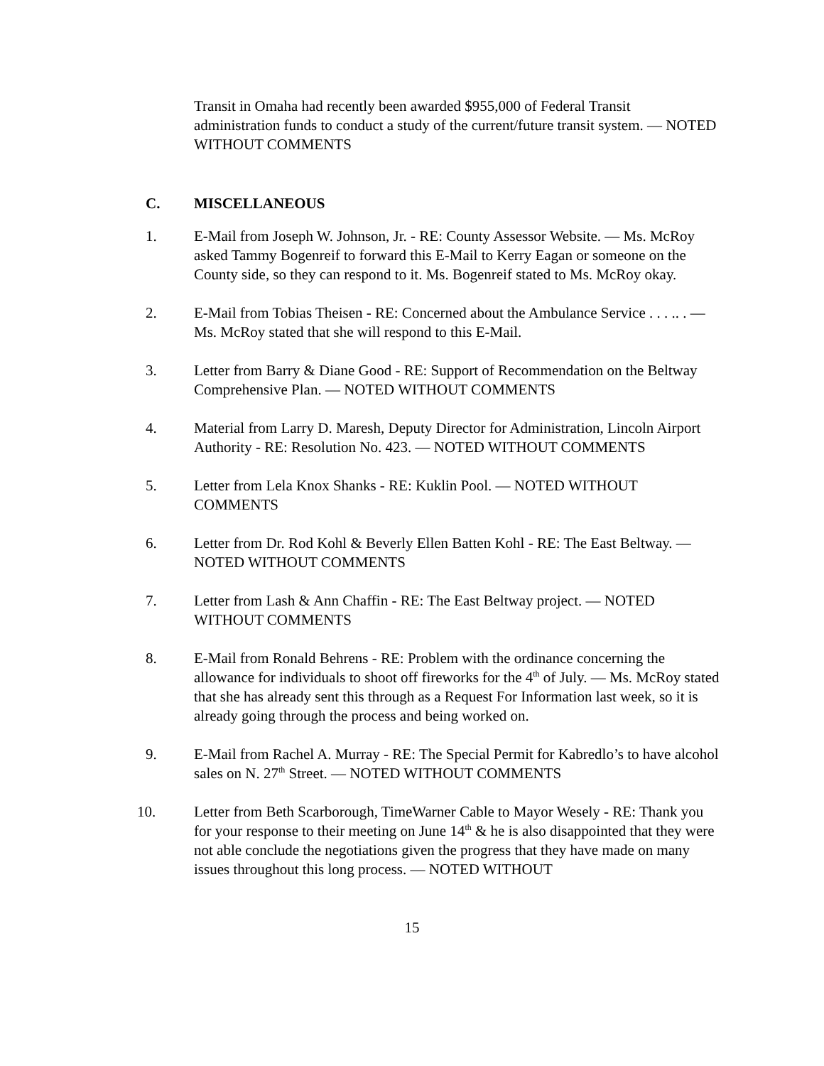Transit in Omaha had recently been awarded $955,000 of Federal Transit administration funds to conduct a study of the current/future transit system. — NOTED WITHOUT COMMENTS
C. MISCELLANEOUS
1. E-Mail from Joseph W. Johnson, Jr. - RE: County Assessor Website. — Ms. McRoy asked Tammy Bogenreif to forward this E-Mail to Kerry Eagan or someone on the County side, so they can respond to it. Ms. Bogenreif stated to Ms. McRoy okay.
2. E-Mail from Tobias Theisen - RE: Concerned about the Ambulance Service . . . .. . — Ms. McRoy stated that she will respond to this E-Mail.
3. Letter from Barry & Diane Good - RE: Support of Recommendation on the Beltway Comprehensive Plan. — NOTED WITHOUT COMMENTS
4. Material from Larry D. Maresh, Deputy Director for Administration, Lincoln Airport Authority - RE: Resolution No. 423. — NOTED WITHOUT COMMENTS
5. Letter from Lela Knox Shanks - RE: Kuklin Pool. — NOTED WITHOUT COMMENTS
6. Letter from Dr. Rod Kohl & Beverly Ellen Batten Kohl - RE: The East Beltway. — NOTED WITHOUT COMMENTS
7. Letter from Lash & Ann Chaffin - RE: The East Beltway project. — NOTED WITHOUT COMMENTS
8. E-Mail from Ronald Behrens - RE: Problem with the ordinance concerning the allowance for individuals to shoot off fireworks for the 4<sup>th</sup> of July. — Ms. McRoy stated that she has already sent this through as a Request For Information last week, so it is already going through the process and being worked on.
9. E-Mail from Rachel A. Murray - RE: The Special Permit for Kabredlo’s to have alcohol sales on N. 27<sup>th</sup> Street. — NOTED WITHOUT COMMENTS
10. Letter from Beth Scarborough, TimeWarner Cable to Mayor Wesely - RE: Thank you for your response to their meeting on June 14<sup>th</sup> & he is also disappointed that they were not able conclude the negotiations given the progress that they have made on many issues throughout this long process. — NOTED WITHOUT
15